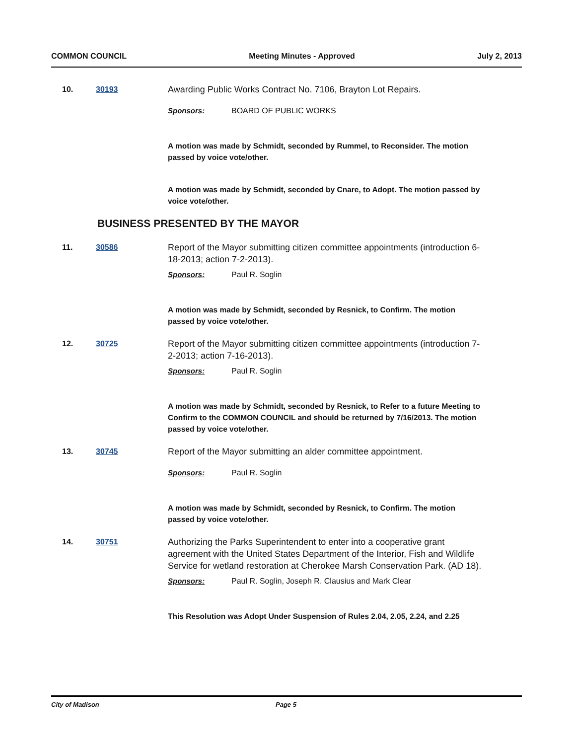COMMON COUNCIL Meeting Minutes - Approved July 2, 2013
10. 30193 Awarding Public Works Contract No. 7106, Brayton Lot Repairs.
Sponsors: BOARD OF PUBLIC WORKS
A motion was made by Schmidt, seconded by Rummel, to Reconsider. The motion passed by voice vote/other.
A motion was made by Schmidt, seconded by Cnare, to Adopt. The motion passed by voice vote/other.
BUSINESS PRESENTED BY THE MAYOR
11. 30586 Report of the Mayor submitting citizen committee appointments (introduction 6-18-2013; action 7-2-2013).
Sponsors: Paul R. Soglin
A motion was made by Schmidt, seconded by Resnick, to Confirm. The motion passed by voice vote/other.
12. 30725 Report of the Mayor submitting citizen committee appointments (introduction 7-2-2013; action 7-16-2013).
Sponsors: Paul R. Soglin
A motion was made by Schmidt, seconded by Resnick, to Refer to a future Meeting to Confirm to the COMMON COUNCIL and should be returned by 7/16/2013. The motion passed by voice vote/other.
13. 30745 Report of the Mayor submitting an alder committee appointment.
Sponsors: Paul R. Soglin
A motion was made by Schmidt, seconded by Resnick, to Confirm. The motion passed by voice vote/other.
14. 30751 Authorizing the Parks Superintendent to enter into a cooperative grant agreement with the United States Department of the Interior, Fish and Wildlife Service for wetland restoration at Cherokee Marsh Conservation Park. (AD 18).
Sponsors: Paul R. Soglin, Joseph R. Clausius and Mark Clear
This Resolution was Adopt Under Suspension of Rules 2.04, 2.05, 2.24, and 2.25
City of Madison Page 5